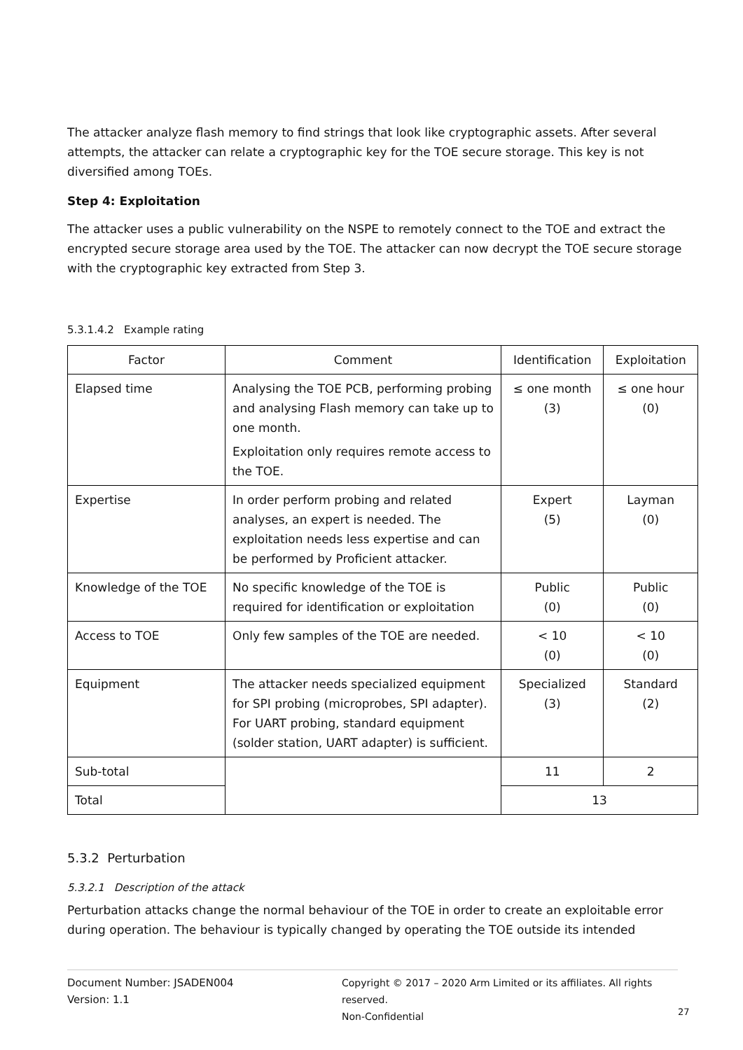The attacker analyze flash memory to find strings that look like cryptographic assets. After several attempts, the attacker can relate a cryptographic key for the TOE secure storage. This key is not diversified among TOEs.
Step 4: Exploitation
The attacker uses a public vulnerability on the NSPE to remotely connect to the TOE and extract the encrypted secure storage area used by the TOE. The attacker can now decrypt the TOE secure storage with the cryptographic key extracted from Step 3.
5.3.1.4.2 Example rating
| Factor | Comment | Identification | Exploitation |
| Elapsed time | Analysing the TOE PCB, performing probing and analysing Flash memory can take up to one month. Exploitation only requires remote access to the TOE. | ≤ one month (3) | ≤ one hour (0) |
| Expertise | In order perform probing and related analyses, an expert is needed. The exploitation needs less expertise and can be performed by Proficient attacker. | Expert (5) | Layman (0) |
| Knowledge of the TOE | No specific knowledge of the TOE is required for identification or exploitation | Public (0) | Public (0) |
| Access to TOE | Only few samples of the TOE are needed. | < 10 (0) | < 10 (0) |
| Equipment | The attacker needs specialized equipment for SPI probing (microprobes, SPI adapter). For UART probing, standard equipment (solder station, UART adapter) is sufficient. | Specialized (3) | Standard (2) |
| Sub-total | | 11 | 2 |
| Total | | 13 | |
5.3.2 Perturbation
5.3.2.1 Description of the attack
Perturbation attacks change the normal behaviour of the TOE in order to create an exploitable error during operation. The behaviour is typically changed by operating the TOE outside its intended
Document Number: JSADEN004
Version: 1.1
Copyright © 2017 – 2020 Arm Limited or its affiliates. All rights reserved.
Non-Confidential
27